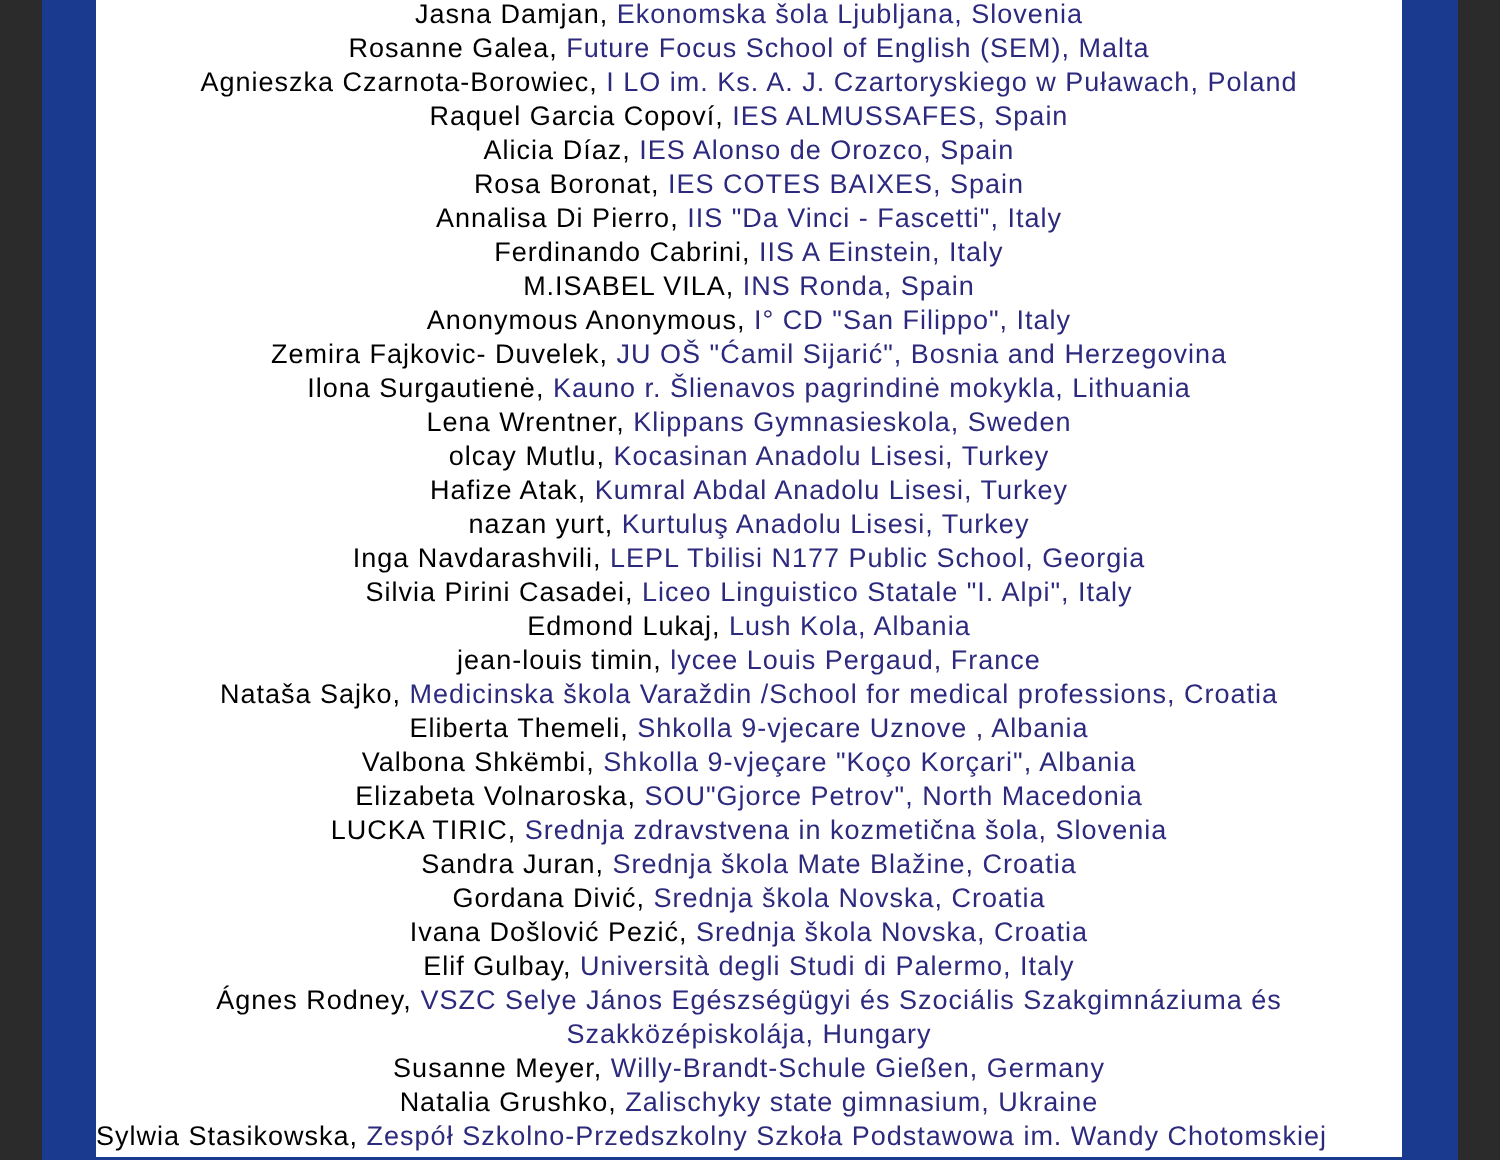Jasna Damjan, Ekonomska šola Ljubljana, Slovenia
Rosanne Galea, Future Focus School of English (SEM), Malta
Agnieszka Czarnota-Borowiec, I LO im. Ks. A. J. Czartoryskiego w Puławach, Poland
Raquel Garcia Copoví, IES ALMUSSAFES, Spain
Alicia Díaz, IES Alonso de Orozco, Spain
Rosa Boronat, IES COTES BAIXES, Spain
Annalisa Di Pierro, IIS "Da Vinci - Fascetti", Italy
Ferdinando Cabrini, IIS A Einstein, Italy
M.ISABEL VILA, INS Ronda, Spain
Anonymous Anonymous, I° CD "San Filippo", Italy
Zemira Fajkovic- Duvelek, JU OŠ "Ćamil Sijarić", Bosnia and Herzegovina
Ilona Surgautienė, Kauno r. Šlienavos pagrindinė mokykla, Lithuania
Lena Wrentner, Klippans Gymnasieskola, Sweden
olcay Mutlu, Kocasinan Anadolu Lisesi, Turkey
Hafize Atak, Kumral Abdal Anadolu Lisesi, Turkey
nazan yurt, Kurtuluş Anadolu Lisesi, Turkey
Inga Navdarashvili, LEPL Tbilisi N177 Public School, Georgia
Silvia Pirini Casadei, Liceo Linguistico Statale "I. Alpi", Italy
Edmond Lukaj, Lush Kola, Albania
jean-louis timin, lycee Louis Pergaud, France
Nataša Sajko, Medicinska škola Varaždin /School for medical professions, Croatia
Eliberta Themeli, Shkolla 9-vjecare Uznove , Albania
Valbona Shkëmbi, Shkolla 9-vjeçare "Koço Korçari", Albania
Elizabeta Volnaroska, SOU"Gjorce Petrov", North Macedonia
LUCKA TIRIC, Srednja zdravstvena in kozmetična šola, Slovenia
Sandra Juran, Srednja škola Mate Blažine, Croatia
Gordana Divić, Srednja škola Novska, Croatia
Ivana Došlović Pezić, Srednja škola Novska, Croatia
Elif Gulbay, Università degli Studi di Palermo, Italy
Ágnes Rodney, VSZC Selye János Egészségügyi és Szociális Szakgimnáziuma és
Szakközépiskolája, Hungary
Susanne Meyer, Willy-Brandt-Schule Gießen, Germany
Natalia Grushko, Zalischyky state gimnasium, Ukraine
Sylwia Stasikowska, Zespół Szkolno-Przedszkolny Szkoła Podstawowa im. Wandy Chotomskiej